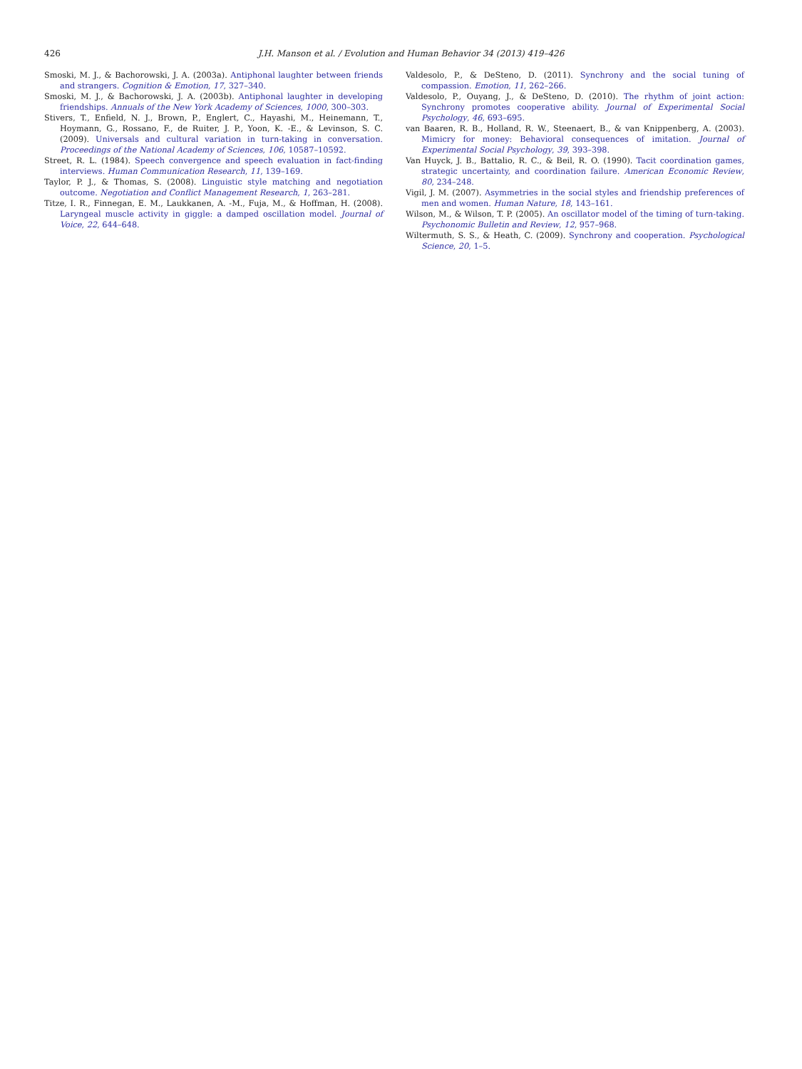426 J.H. Manson et al. / Evolution and Human Behavior 34 (2013) 419–426
Smoski, M. J., & Bachorowski, J. A. (2003a). Antiphonal laughter between friends and strangers. Cognition & Emotion, 17, 327–340.
Smoski, M. J., & Bachorowski, J. A. (2003b). Antiphonal laughter in developing friendships. Annuals of the New York Academy of Sciences, 1000, 300–303.
Stivers, T., Enfield, N. J., Brown, P., Englert, C., Hayashi, M., Heinemann, T., Hoymann, G., Rossano, F., de Ruiter, J. P., Yoon, K. -E., & Levinson, S. C. (2009). Universals and cultural variation in turn-taking in conversation. Proceedings of the National Academy of Sciences, 106, 10587–10592.
Street, R. L. (1984). Speech convergence and speech evaluation in fact-finding interviews. Human Communication Research, 11, 139–169.
Taylor, P. J., & Thomas, S. (2008). Linguistic style matching and negotiation outcome. Negotiation and Conflict Management Research, 1, 263–281.
Titze, I. R., Finnegan, E. M., Laukkanen, A. -M., Fuja, M., & Hoffman, H. (2008). Laryngeal muscle activity in giggle: a damped oscillation model. Journal of Voice, 22, 644–648.
Valdesolo, P., & DeSteno, D. (2011). Synchrony and the social tuning of compassion. Emotion, 11, 262–266.
Valdesolo, P., Ouyang, J., & DeSteno, D. (2010). The rhythm of joint action: Synchrony promotes cooperative ability. Journal of Experimental Social Psychology, 46, 693–695.
van Baaren, R. B., Holland, R. W., Steenaert, B., & van Knippenberg, A. (2003). Mimicry for money: Behavioral consequences of imitation. Journal of Experimental Social Psychology, 39, 393–398.
Van Huyck, J. B., Battalio, R. C., & Beil, R. O. (1990). Tacit coordination games, strategic uncertainty, and coordination failure. American Economic Review, 80, 234–248.
Vigil, J. M. (2007). Asymmetries in the social styles and friendship preferences of men and women. Human Nature, 18, 143–161.
Wilson, M., & Wilson, T. P. (2005). An oscillator model of the timing of turn-taking. Psychonomic Bulletin and Review, 12, 957–968.
Wiltermuth, S. S., & Heath, C. (2009). Synchrony and cooperation. Psychological Science, 20, 1–5.